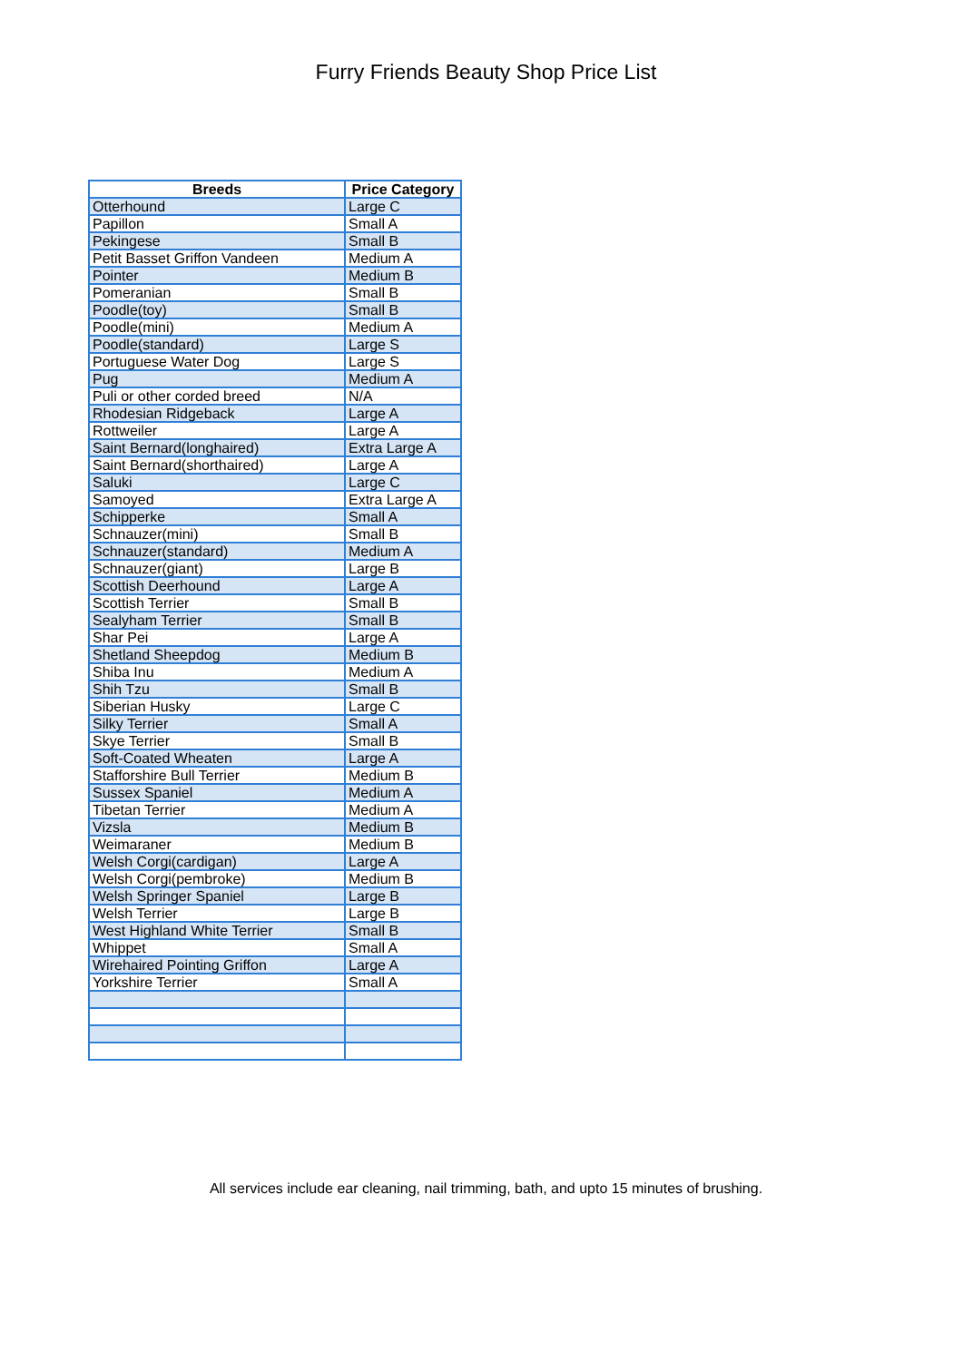Furry Friends Beauty Shop Price List
| Breeds | Price Category |
| --- | --- |
| Otterhound | Large C |
| Papillon | Small A |
| Pekingese | Small B |
| Petit Basset Griffon Vandeen | Medium A |
| Pointer | Medium B |
| Pomeranian | Small B |
| Poodle(toy) | Small B |
| Poodle(mini) | Medium A |
| Poodle(standard) | Large S |
| Portuguese Water Dog | Large S |
| Pug | Medium A |
| Puli or other corded breed | N/A |
| Rhodesian Ridgeback | Large A |
| Rottweiler | Large A |
| Saint Bernard(longhaired) | Extra Large A |
| Saint Bernard(shorthaired) | Large A |
| Saluki | Large C |
| Samoyed | Extra Large A |
| Schipperke | Small A |
| Schnauzer(mini) | Small B |
| Schnauzer(standard) | Medium A |
| Schnauzer(giant) | Large B |
| Scottish Deerhound | Large A |
| Scottish Terrier | Small B |
| Sealyham Terrier | Small B |
| Shar Pei | Large A |
| Shetland Sheepdog | Medium B |
| Shiba Inu | Medium A |
| Shih Tzu | Small B |
| Siberian Husky | Large C |
| Silky Terrier | Small A |
| Skye Terrier | Small B |
| Soft-Coated Wheaten | Large A |
| Stafforshire Bull Terrier | Medium B |
| Sussex Spaniel | Medium A |
| Tibetan Terrier | Medium A |
| Vizsla | Medium B |
| Weimaraner | Medium B |
| Welsh Corgi(cardigan) | Large A |
| Welsh Corgi(pembroke) | Medium B |
| Welsh Springer Spaniel | Large B |
| Welsh Terrier | Large B |
| West Highland White Terrier | Small B |
| Whippet | Small A |
| Wirehaired Pointing Griffon | Large A |
| Yorkshire Terrier | Small A |
All services include ear cleaning, nail trimming, bath, and upto 15 minutes of brushing.